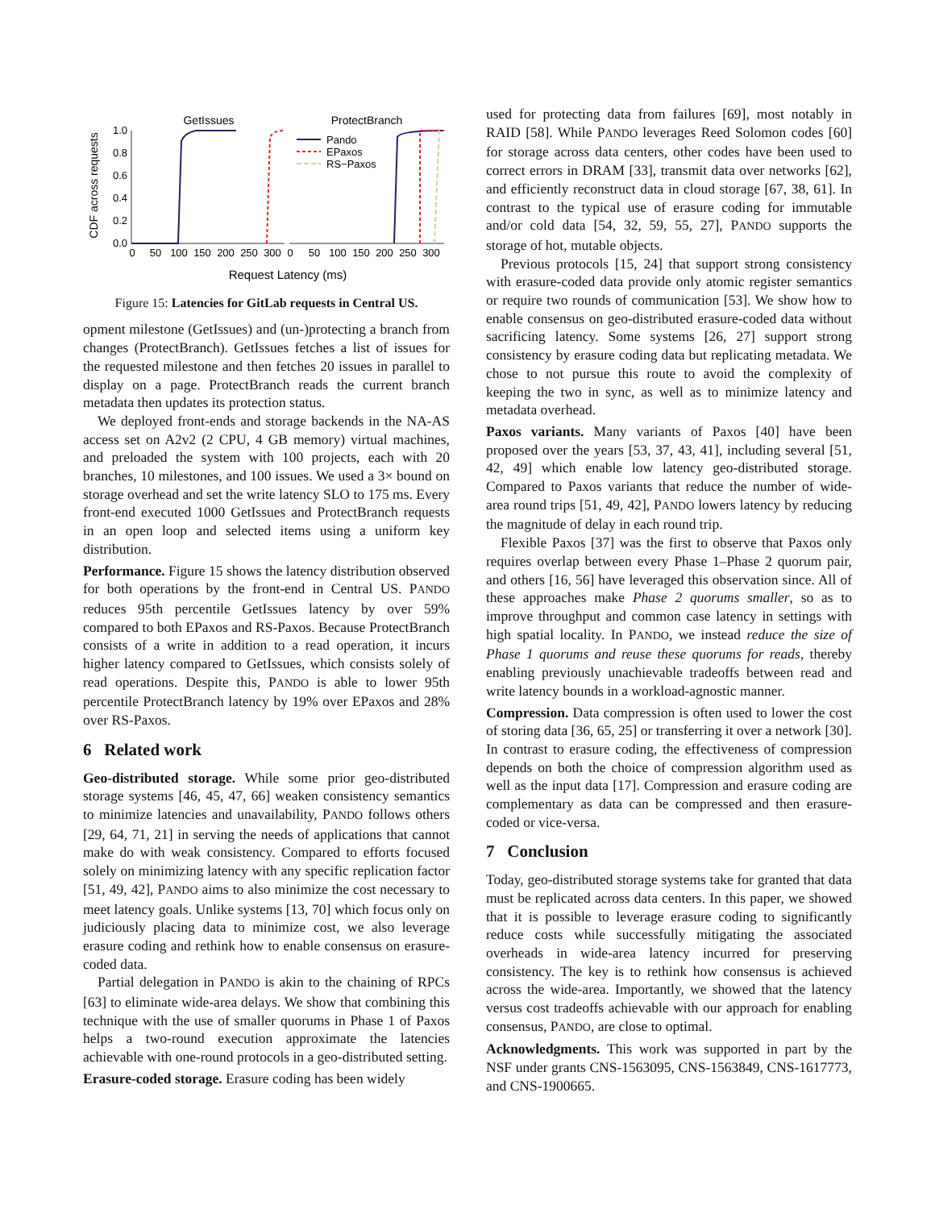GetIssues
ProtectBranch
CDF across requests
1.0
0.8
0.6
0.4
0.2
0.0
Pando
EPaxos
RS−Paxos
0
50
100
150
200
250
300
0
50
100
150
200
250
300
Request Latency (ms)
Figure 15: Latencies for GitLab requests in Central US.
opment milestone (GetIssues) and (un-)protecting a branch from changes (ProtectBranch). GetIssues fetches a list of issues for the requested milestone and then fetches 20 issues in parallel to display on a page. ProtectBranch reads the current branch metadata then updates its protection status.
We deployed front-ends and storage backends in the NA-AS access set on A2v2 (2 CPU, 4 GB memory) virtual machines, and preloaded the system with 100 projects, each with 20 branches, 10 milestones, and 100 issues. We used a 3× bound on storage overhead and set the write latency SLO to 175 ms. Every front-end executed 1000 GetIssues and ProtectBranch requests in an open loop and selected items using a uniform key distribution.
Performance. Figure 15 shows the latency distribution observed for both operations by the front-end in Central US. PANDO reduces 95th percentile GetIssues latency by over 59% compared to both EPaxos and RS-Paxos. Because ProtectBranch consists of a write in addition to a read operation, it incurs higher latency compared to GetIssues, which consists solely of read operations. Despite this, PANDO is able to lower 95th percentile ProtectBranch latency by 19% over EPaxos and 28% over RS-Paxos.
6 Related work
Geo-distributed storage. While some prior geo-distributed storage systems [46, 45, 47, 66] weaken consistency semantics to minimize latencies and unavailability, PANDO follows others [29, 64, 71, 21] in serving the needs of applications that cannot make do with weak consistency. Compared to efforts focused solely on minimizing latency with any specific replication factor [51, 49, 42], PANDO aims to also minimize the cost necessary to meet latency goals. Unlike systems [13, 70] which focus only on judiciously placing data to minimize cost, we also leverage erasure coding and rethink how to enable consensus on erasure-coded data.
Partial delegation in PANDO is akin to the chaining of RPCs [63] to eliminate wide-area delays. We show that combining this technique with the use of smaller quorums in Phase 1 of Paxos helps a two-round execution approximate the latencies achievable with one-round protocols in a geo-distributed setting.
Erasure-coded storage. Erasure coding has been widely
used for protecting data from failures [69], most notably in RAID [58]. While PANDO leverages Reed Solomon codes [60] for storage across data centers, other codes have been used to correct errors in DRAM [33], transmit data over networks [62], and efficiently reconstruct data in cloud storage [67, 38, 61]. In contrast to the typical use of erasure coding for immutable and/or cold data [54, 32, 59, 55, 27], PANDO supports the storage of hot, mutable objects.
Previous protocols [15, 24] that support strong consistency with erasure-coded data provide only atomic register semantics or require two rounds of communication [53]. We show how to enable consensus on geo-distributed erasure-coded data without sacrificing latency. Some systems [26, 27] support strong consistency by erasure coding data but replicating metadata. We chose to not pursue this route to avoid the complexity of keeping the two in sync, as well as to minimize latency and metadata overhead.
Paxos variants. Many variants of Paxos [40] have been proposed over the years [53, 37, 43, 41], including several [51, 42, 49] which enable low latency geo-distributed storage. Compared to Paxos variants that reduce the number of wide-area round trips [51, 49, 42], PANDO lowers latency by reducing the magnitude of delay in each round trip.
Flexible Paxos [37] was the first to observe that Paxos only requires overlap between every Phase 1–Phase 2 quorum pair, and others [16, 56] have leveraged this observation since. All of these approaches make Phase 2 quorums smaller, so as to improve throughput and common case latency in settings with high spatial locality. In PANDO, we instead reduce the size of Phase 1 quorums and reuse these quorums for reads, thereby enabling previously unachievable tradeoffs between read and write latency bounds in a workload-agnostic manner.
Compression. Data compression is often used to lower the cost of storing data [36, 65, 25] or transferring it over a network [30]. In contrast to erasure coding, the effectiveness of compression depends on both the choice of compression algorithm used as well as the input data [17]. Compression and erasure coding are complementary as data can be compressed and then erasure-coded or vice-versa.
7 Conclusion
Today, geo-distributed storage systems take for granted that data must be replicated across data centers. In this paper, we showed that it is possible to leverage erasure coding to significantly reduce costs while successfully mitigating the associated overheads in wide-area latency incurred for preserving consistency. The key is to rethink how consensus is achieved across the wide-area. Importantly, we showed that the latency versus cost tradeoffs achievable with our approach for enabling consensus, PANDO, are close to optimal.
Acknowledgments. This work was supported in part by the NSF under grants CNS-1563095, CNS-1563849, CNS-1617773, and CNS-1900665.